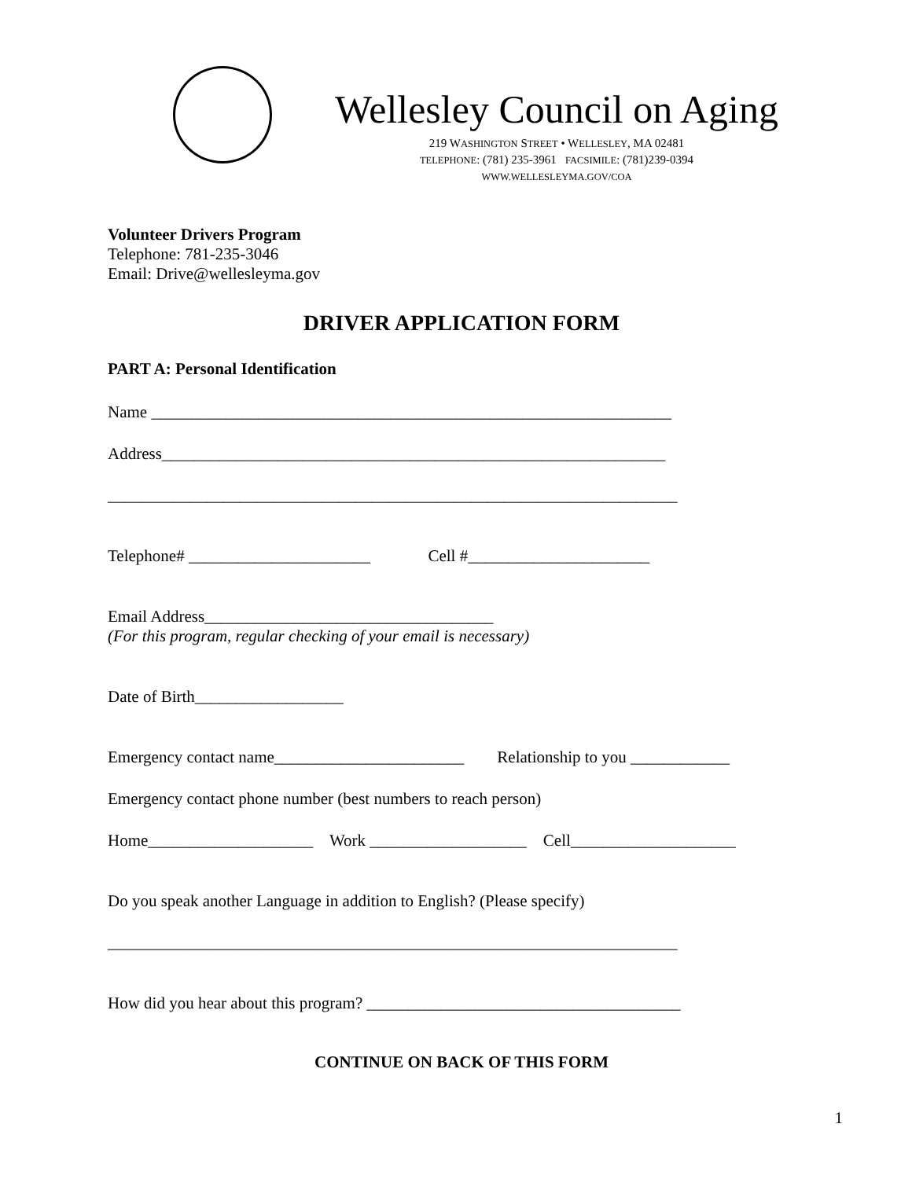Wellesley Council on Aging
219 WASHINGTON STREET • WELLESLEY, MA 02481
TELEPHONE: (781) 235-3961 FACSIMILE: (781)239-0394
WWW.WELLESLEYMA.GOV/COA
Volunteer Drivers Program
Telephone: 781-235-3046
Email: Drive@wellesleyma.gov
DRIVER APPLICATION FORM
PART A: Personal Identification
Name _______________________________________________________________
Address_____________________________________________________________
_____________________________________________________________________
Telephone# ______________________ Cell #______________________
Email Address___________________________________
(For this program, regular checking of your email is necessary)
Date of Birth__________________
Emergency contact name_______________________ Relationship to you ____________
Emergency contact phone number (best numbers to reach person)
Home____________________ Work ___________________ Cell____________________
Do you speak another Language in addition to English? (Please specify)
_____________________________________________________________________
How did you hear about this program? ______________________________________
CONTINUE ON BACK OF THIS FORM
1